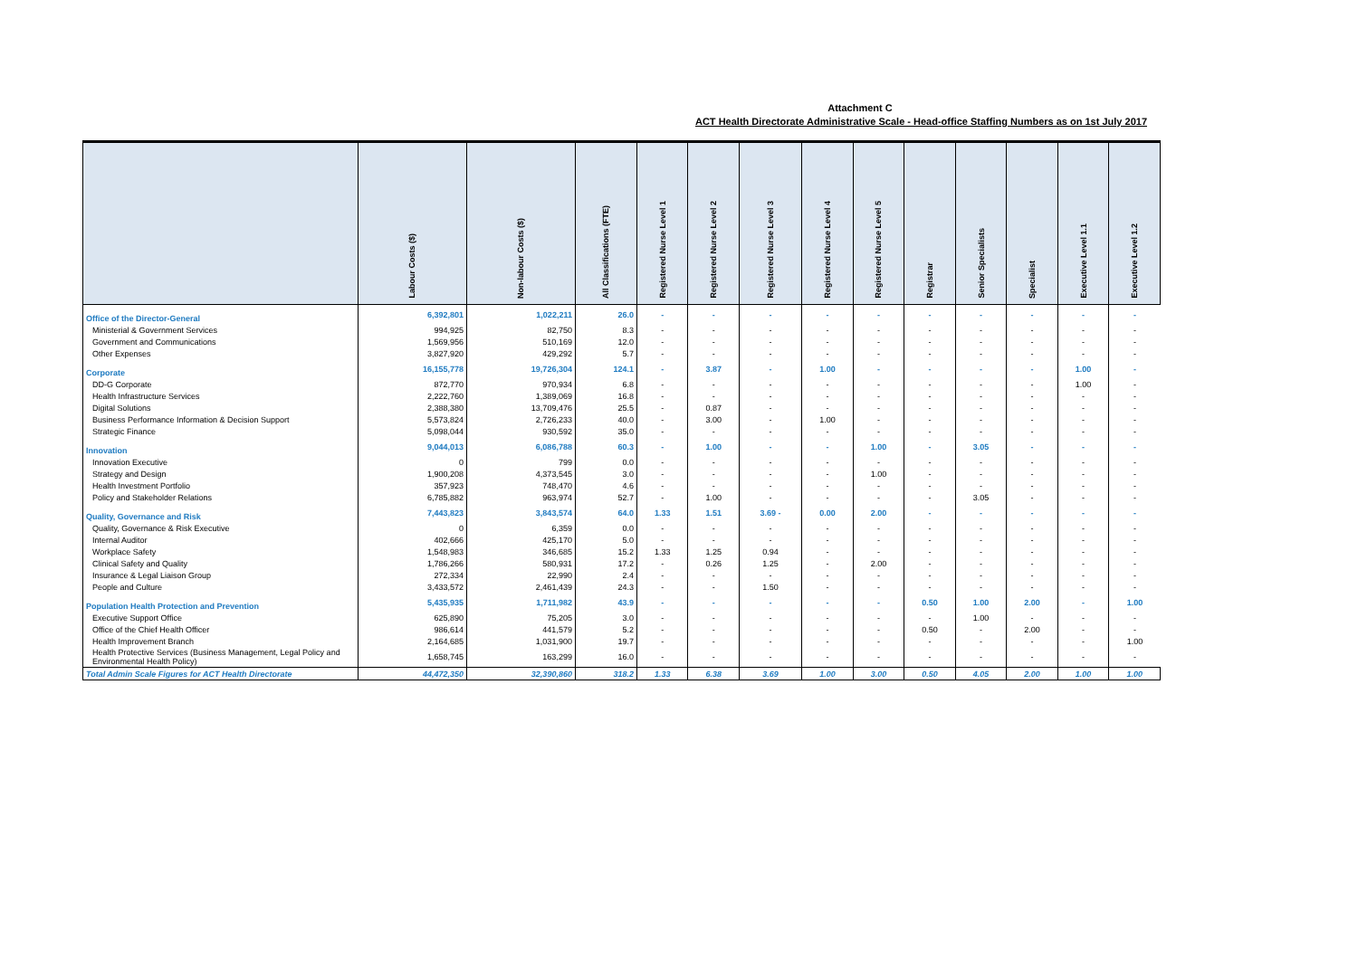Attachment C
ACT Health Directorate Administrative Scale - Head-office Staffing Numbers as on 1st July 2017
| | Labour Costs ($) | Non-labour Costs ($) | All Classifications (FTE) | Registered Nurse Level 1 | Registered Nurse Level 2 | Registered Nurse Level 3 | Registered Nurse Level 4 | Registered Nurse Level 5 | Registrar | Senior Specialists | Specialist | Executive Level 1.1 | Executive Level 1.2 |
| --- | --- | --- | --- | --- | --- | --- | --- | --- | --- | --- | --- | --- | --- |
| Office of the Director-General | 6,392,801 | 1,022,211 | 26.0 | - | - | - | - | - | - | - | - | - | - |
| Ministerial & Government Services | 994,925 | 82,750 | 8.3 | - | - | - | - | - | - | - | - | - | - |
| Government and Communications | 1,569,956 | 510,169 | 12.0 | - | - | - | - | - | - | - | - | - | - |
| Other Expenses | 3,827,920 | 429,292 | 5.7 | - | - | - | - | - | - | - | - | - | - |
| Corporate | 16,155,778 | 19,726,304 | 124.1 | - | 3.87 | - | 1.00 | - | - | - | - | 1.00 | - |
| DD-G Corporate | 872,770 | 970,934 | 6.8 | - | - | - | - | - | - | - | - | 1.00 | - |
| Health Infrastructure Services | 2,222,760 | 1,389,069 | 16.8 | - | - | - | - | - | - | - | - | - | - |
| Digital Solutions | 2,388,380 | 13,709,476 | 25.5 | - | 0.87 | - | - | - | - | - | - | - | - |
| Business Performance Information & Decision Support | 5,573,824 | 2,726,233 | 40.0 | - | 3.00 | - | 1.00 | - | - | - | - | - | - |
| Strategic Finance | 5,098,044 | 930,592 | 35.0 | - | - | - | - | - | - | - | - | - | - |
| Innovation | 9,044,013 | 6,086,788 | 60.3 | - | 1.00 | - | - | 1.00 | - | 3.05 | - | - | - |
| Innovation Executive | 0 | 799 | 0.0 | - | - | - | - | - | - | - | - | - | - |
| Strategy and Design | 1,900,208 | 4,373,545 | 3.0 | - | - | - | - | 1.00 | - | - | - | - | - |
| Health Investment Portfolio | 357,923 | 748,470 | 4.6 | - | - | - | - | - | - | - | - | - | - |
| Policy and Stakeholder Relations | 6,785,882 | 963,974 | 52.7 | - | 1.00 | - | - | - | - | 3.05 | - | - | - |
| Quality, Governance and Risk | 7,443,823 | 3,843,574 | 64.0 | 1.33 | 1.51 | 3.69 - | 0.00 | 2.00 | - | - | - | - | - |
| Quality, Governance & Risk Executive | 0 | 6,359 | 0.0 | - | - | - | - | - | - | - | - | - | - |
| Internal Auditor | 402,666 | 425,170 | 5.0 | - | - | - | - | - | - | - | - | - | - |
| Workplace Safety | 1,548,983 | 346,685 | 15.2 | 1.33 | 1.25 | 0.94 | - | - | - | - | - | - | - |
| Clinical Safety and Quality | 1,786,266 | 580,931 | 17.2 | - | 0.26 | 1.25 | - | 2.00 | - | - | - | - | - |
| Insurance & Legal Liaison Group | 272,334 | 22,990 | 2.4 | - | - | - | - | - | - | - | - | - | - |
| People and Culture | 3,433,572 | 2,461,439 | 24.3 | - | - | 1.50 | - | - | - | - | - | - | - |
| Population Health Protection and Prevention | 5,435,935 | 1,711,982 | 43.9 | - | - | - | - | - | 0.50 | 1.00 | 2.00 | - | 1.00 |
| Executive Support Office | 625,890 | 75,205 | 3.0 | - | - | - | - | - | - | 1.00 | - | - | - |
| Office of the Chief Health Officer | 986,614 | 441,579 | 5.2 | - | - | - | - | - | 0.50 | - | 2.00 | - | - |
| Health Improvement Branch | 2,164,685 | 1,031,900 | 19.7 | - | - | - | - | - | - | - | - | - | 1.00 |
| Health Protective Services (Business Management, Legal Policy and Environmental Health Policy) | 1,658,745 | 163,299 | 16.0 | - | - | - | - | - | - | - | - | - | - |
| Total Admin Scale Figures for ACT Health Directorate | 44,472,350 | 32,390,860 | 318.2 | 1.33 | 6.38 | 3.69 | 1.00 | 3.00 | 0.50 | 4.05 | 2.00 | 1.00 | 1.00 |